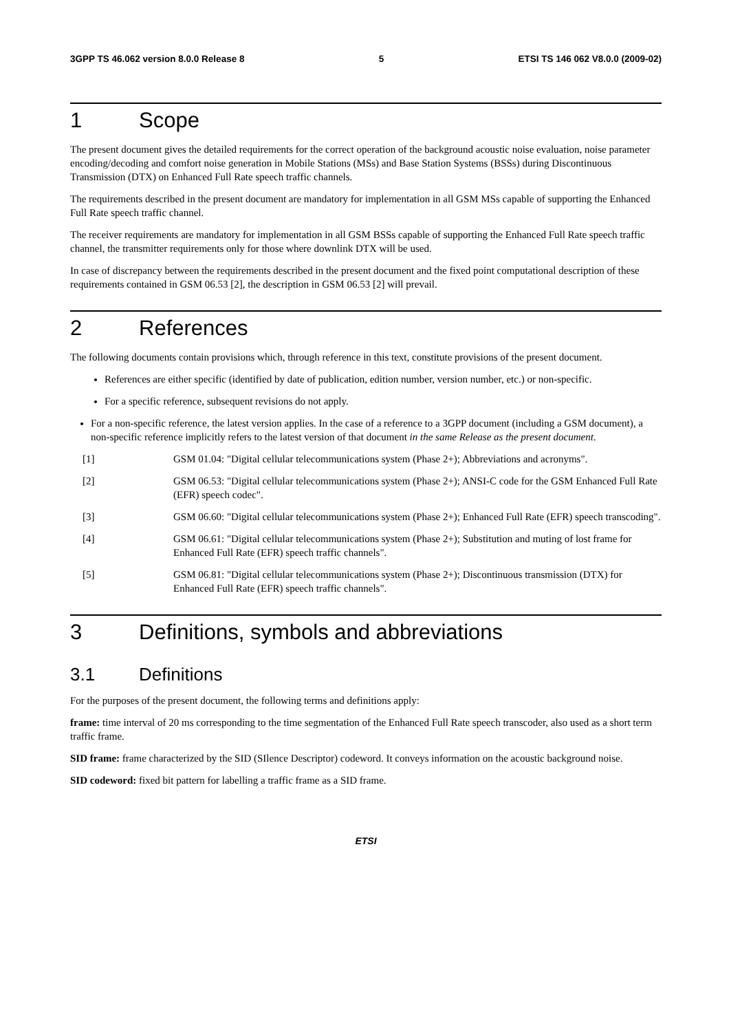3GPP TS 46.062 version 8.0.0 Release 8 5 ETSI TS 146 062 V8.0.0 (2009-02)
1 Scope
The present document gives the detailed requirements for the correct operation of the background acoustic noise evaluation, noise parameter encoding/decoding and comfort noise generation in Mobile Stations (MSs) and Base Station Systems (BSSs) during Discontinuous Transmission (DTX) on Enhanced Full Rate speech traffic channels.
The requirements described in the present document are mandatory for implementation in all GSM MSs capable of supporting the Enhanced Full Rate speech traffic channel.
The receiver requirements are mandatory for implementation in all GSM BSSs capable of supporting the Enhanced Full Rate speech traffic channel, the transmitter requirements only for those where downlink DTX will be used.
In case of discrepancy between the requirements described in the present document and the fixed point computational description of these requirements contained in GSM 06.53 [2], the description in GSM 06.53 [2] will prevail.
2 References
The following documents contain provisions which, through reference in this text, constitute provisions of the present document.
References are either specific (identified by date of publication, edition number, version number, etc.) or non-specific.
For a specific reference, subsequent revisions do not apply.
For a non-specific reference, the latest version applies. In the case of a reference to a 3GPP document (including a GSM document), a non-specific reference implicitly refers to the latest version of that document in the same Release as the present document.
[1] GSM 01.04: "Digital cellular telecommunications system (Phase 2+); Abbreviations and acronyms".
[2] GSM 06.53: "Digital cellular telecommunications system (Phase 2+); ANSI-C code for the GSM Enhanced Full Rate (EFR) speech codec".
[3] GSM 06.60: "Digital cellular telecommunications system (Phase 2+); Enhanced Full Rate (EFR) speech transcoding".
[4] GSM 06.61: "Digital cellular telecommunications system (Phase 2+); Substitution and muting of lost frame for Enhanced Full Rate (EFR) speech traffic channels".
[5] GSM 06.81: "Digital cellular telecommunications system (Phase 2+); Discontinuous transmission (DTX) for Enhanced Full Rate (EFR) speech traffic channels".
3 Definitions, symbols and abbreviations
3.1 Definitions
For the purposes of the present document, the following terms and definitions apply:
frame: time interval of 20 ms corresponding to the time segmentation of the Enhanced Full Rate speech transcoder, also used as a short term traffic frame.
SID frame: frame characterized by the SID (SIlence Descriptor) codeword. It conveys information on the acoustic background noise.
SID codeword: fixed bit pattern for labelling a traffic frame as a SID frame.
ETSI